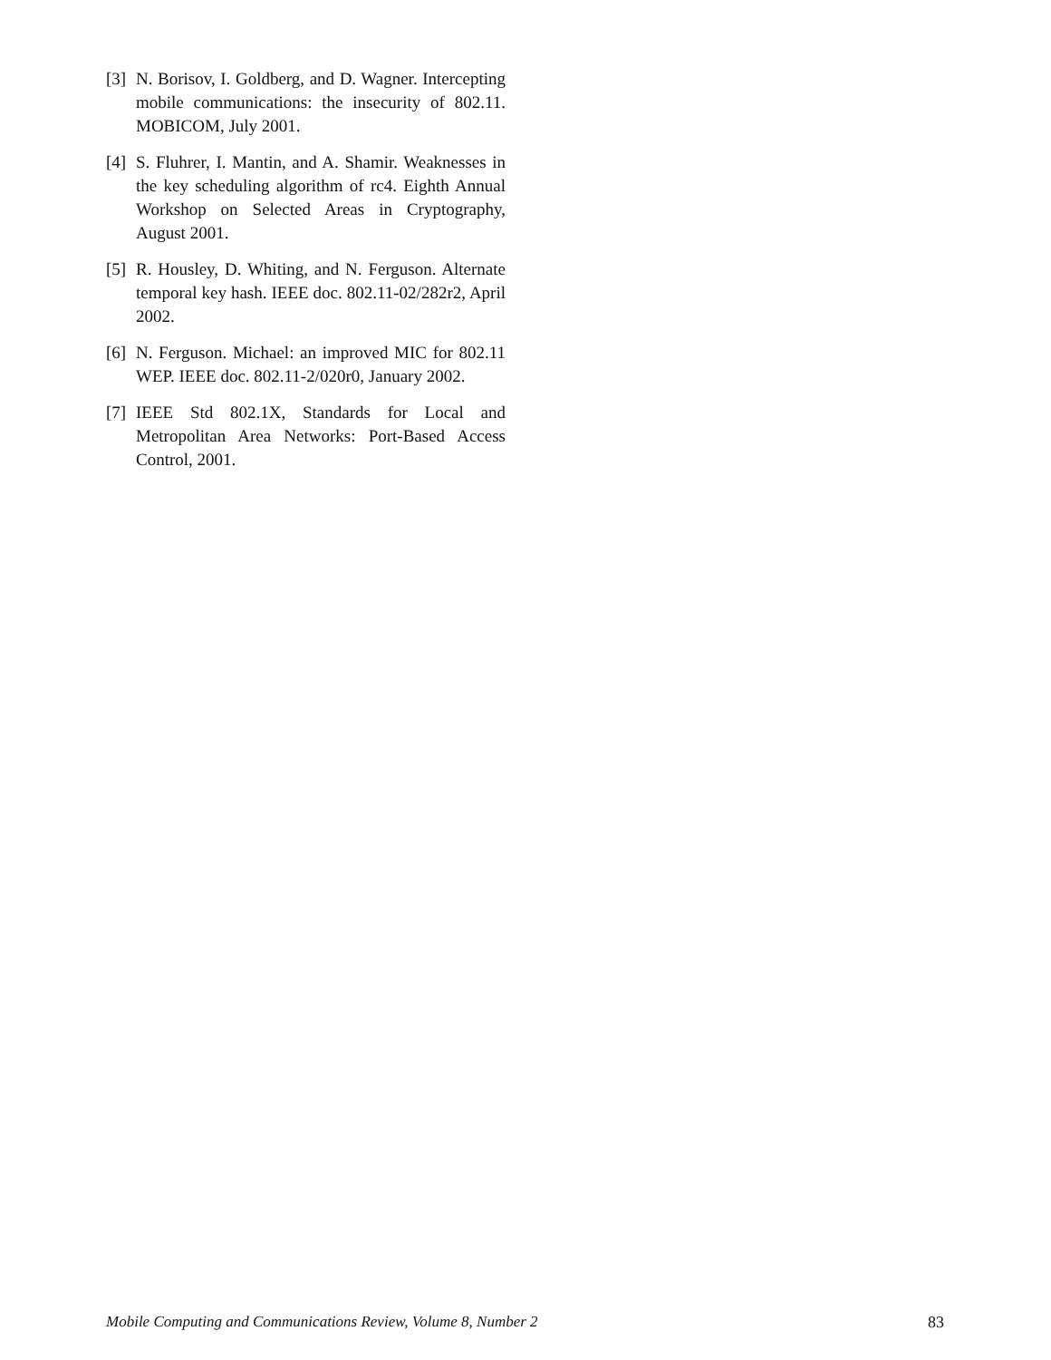[3] N. Borisov, I. Goldberg, and D. Wagner. Intercepting mobile communications: the insecurity of 802.11. MOBICOM, July 2001.
[4] S. Fluhrer, I. Mantin, and A. Shamir. Weaknesses in the key scheduling algorithm of rc4. Eighth Annual Workshop on Selected Areas in Cryptography, August 2001.
[5] R. Housley, D. Whiting, and N. Ferguson. Alternate temporal key hash. IEEE doc. 802.11-02/282r2, April 2002.
[6] N. Ferguson. Michael: an improved MIC for 802.11 WEP. IEEE doc. 802.11-2/020r0, January 2002.
[7] IEEE Std 802.1X, Standards for Local and Metropolitan Area Networks: Port-Based Access Control, 2001.
Mobile Computing and Communications Review, Volume 8, Number 2 83